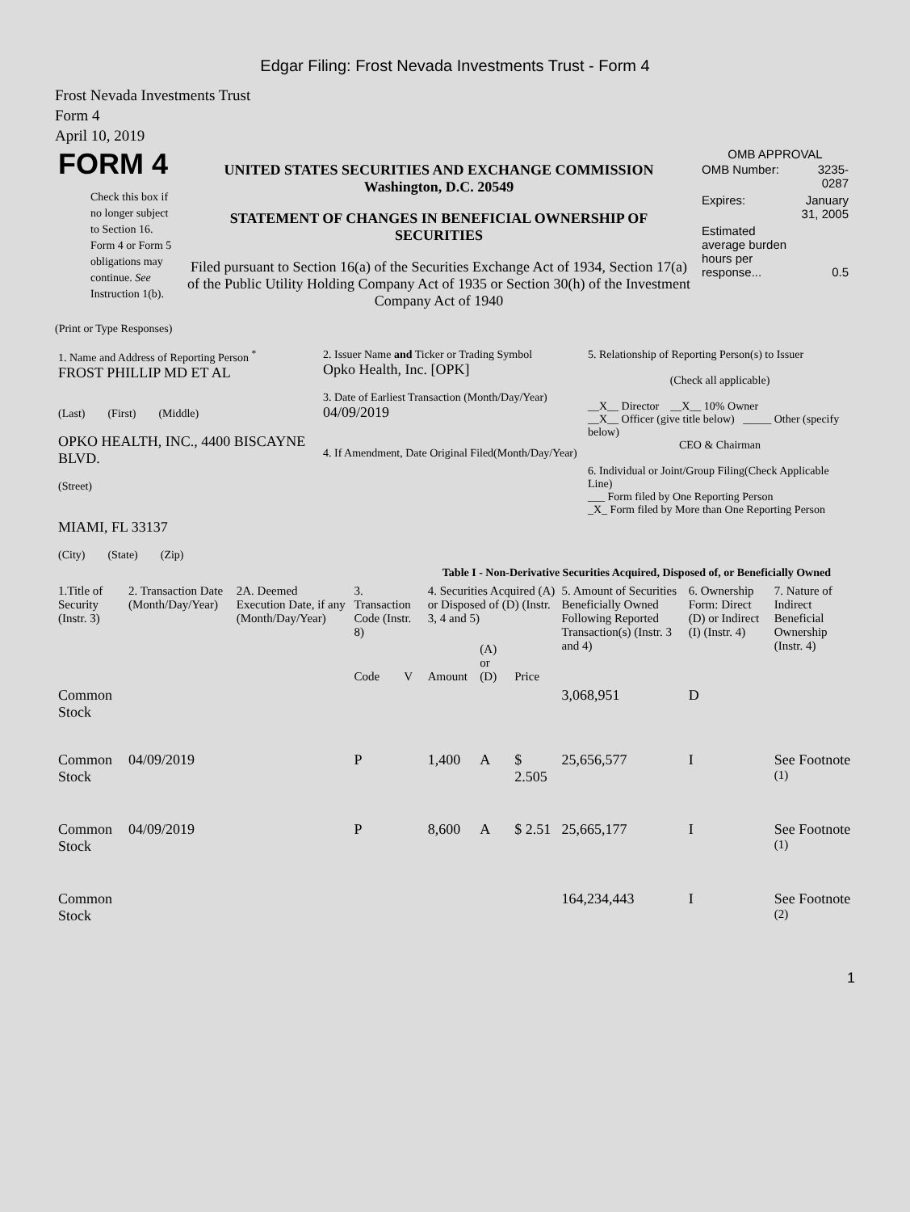Edgar Filing: Frost Nevada Investments Trust - Form 4
Frost Nevada Investments Trust
Form 4
April 10, 2019
| FORM 4 Check this box if no longer subject to Section 16. Form 4 or Form 5 obligations may continue. See Instruction 1(b). | UNITED STATES SECURITIES AND EXCHANGE COMMISSION Washington, D.C. 20549 STATEMENT OF CHANGES IN BENEFICIAL OWNERSHIP OF SECURITIES Filed pursuant to Section 16(a) of the Securities Exchange Act of 1934, Section 17(a) of the Public Utility Holding Company Act of 1935 or Section 30(h) of the Investment Company Act of 1940 | OMB APPROVAL / OMB Number: / 3235-0287 / / Expires: / January 31, 2005 / / Estimated average burden hours per response... / 0.5 / |
(Print or Type Responses)
| 1. Name and Address of Reporting Person <sup>*</sup> FROST PHILLIP MD ET AL (Last) (First) (Middle) OPKO HEALTH, INC., 4400 BISCAYNE BLVD. (Street) MIAMI, FL 33137 (City) (State) (Zip) | 2. Issuer Name and Ticker or Trading Symbol Opko Health, Inc. [OPK] 3. Date of Earliest Transaction (Month/Day/Year) 04/09/2019 4. If Amendment, Date Original Filed(Month/Day/Year) | 5. Relationship of Reporting Person(s) to Issuer (Check all applicable) __X__ Director __X__ 10% Owner __X__ Officer (give title below) _____ Other (specify below) CEO & Chairman 6. Individual or Joint/Group Filing(Check Applicable Line) ___ Form filed by One Reporting Person _X_ Form filed by More than One Reporting Person |
Table I - Non-Derivative Securities Acquired, Disposed of, or Beneficially Owned
| 1.Title of Security (Instr. 3) | 2. Transaction Date (Month/Day/Year) | 2A. Deemed Execution Date, if any (Month/Day/Year) | 3. Transaction Code (Instr. 8) | | 4. Securities Acquired (A) or Disposed of (D) (Instr. 3, 4 and 5) | | | 5. Amount of Securities Beneficially Owned Following Reported Transaction(s) (Instr. 3 and 4) | 6. Ownership Form: Direct (D) or Indirect (I) (Instr. 4) | 7. Nature of Indirect Beneficial Ownership (Instr. 4) |
| --- | --- | --- | --- | --- | --- | --- | --- | --- | --- | --- |
| | | | Code | V | Amount | (A) or (D) | Price | | | |
| Common Stock | | | | | | | | 3,068,951 | D | |
| Common Stock | 04/09/2019 | | P | | 1,400 | A | $ 2.505 | 25,656,577 | I | See Footnote <sup>(1)</sup> |
| Common Stock | 04/09/2019 | | P | | 8,600 | A | $ 2.51 | 25,665,177 | I | See Footnote <sup>(1)</sup> |
| Common Stock | | | | | | | | 164,234,443 | I | See Footnote <sup>(2)</sup> |
1